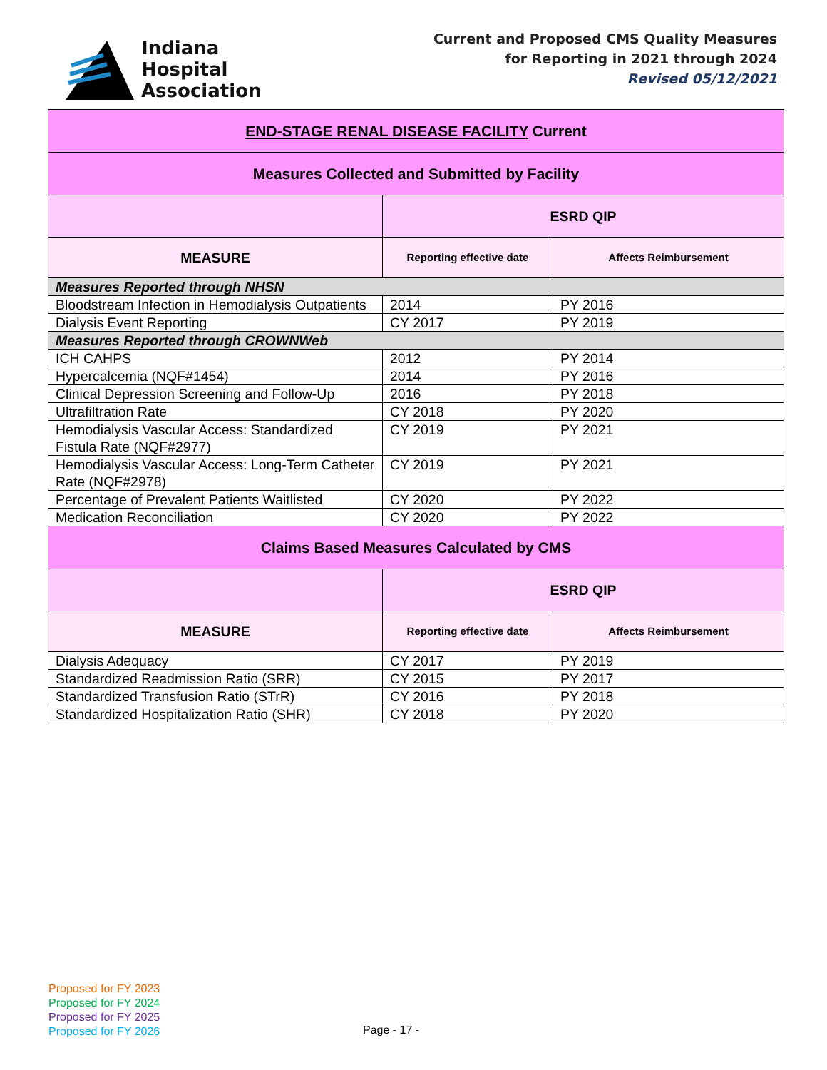Indiana
Hospital
Association
Current and Proposed CMS Quality Measures
for Reporting in 2021 through 2024
Revised 05/12/2021
| END-STAGE RENAL DISEASE FACILITY Current | | |
| Measures Collected and Submitted by Facility | | |
| | ESRD QIP | |
| MEASURE | Reporting effective date | Affects Reimbursement |
| Measures Reported through NHSN | | |
| Bloodstream Infection in Hemodialysis Outpatients | 2014 | PY 2016 |
| Dialysis Event Reporting | CY 2017 | PY 2019 |
| Measures Reported through CROWNWeb | | |
| ICH CAHPS | 2012 | PY 2014 |
| Hypercalcemia (NQF#1454) | 2014 | PY 2016 |
| Clinical Depression Screening and Follow-Up | 2016 | PY 2018 |
| Ultrafiltration Rate | CY 2018 | PY 2020 |
| Hemodialysis Vascular Access: Standardized Fistula Rate (NQF#2977) | CY 2019 | PY 2021 |
| Hemodialysis Vascular Access: Long-Term Catheter Rate (NQF#2978) | CY 2019 | PY 2021 |
| Percentage of Prevalent Patients Waitlisted | CY 2020 | PY 2022 |
| Medication Reconciliation | CY 2020 | PY 2022 |
| Claims Based Measures Calculated by CMS | | |
| | ESRD QIP | |
| MEASURE | Reporting effective date | Affects Reimbursement |
| Dialysis Adequacy | CY 2017 | PY 2019 |
| Standardized Readmission Ratio (SRR) | CY 2015 | PY 2017 |
| Standardized Transfusion Ratio (STrR) | CY 2016 | PY 2018 |
| Standardized Hospitalization Ratio (SHR) | CY 2018 | PY 2020 |
Proposed for FY 2023
Proposed for FY 2024
Proposed for FY 2025
Proposed for FY 2026
Page - 17 -